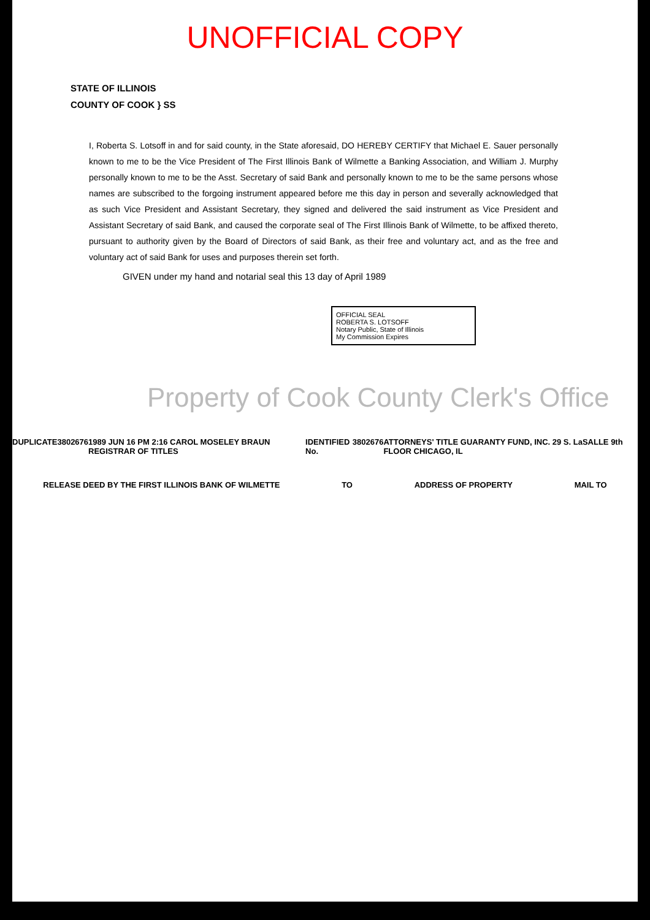UNOFFICIAL COPY
STATE OF ILLINOIS
COUNTY OF COOK } SS
I, Roberta S. Lotsoff in and for said county, in the State aforesaid, DO HEREBY CERTIFY that Michael E. Sauer personally known to me to be the Vice President of The First Illinois Bank of Wilmette a Banking Association, and William J. Murphy personally known to me to be the Asst. Secretary of said Bank and personally known to me to be the same persons whose names are subscribed to the forgoing instrument appeared before me this day in person and severally acknowledged that as such Vice President and Assistant Secretary, they signed and delivered the said instrument as Vice President and Assistant Secretary of said Bank, and caused the corporate seal of The First Illinois Bank of Wilmette, to be affixed thereto, pursuant to authority given by the Board of Directors of said Bank, as their free and voluntary act, and as the free and voluntary act of said Bank for uses and purposes therein set forth.
GIVEN under my hand and notarial seal this 13 day of April 1989
OFFICIAL SEAL
ROBERTA S. LOTSOFF
Notary Public, State of Illinois
My Commission Expires
Property of Cook County Clerk's Office
DUPLICATE 3802676 1989 JUN 16 PM 2:16 CAROL MOSELEY BRAUN REGISTRAR OF TITLES IDENTIFIED No. 3802676 ATTORNEYS' TITLE GUARANTY FUND, INC. 29 S. LaSALLE 9th FLOOR CHICAGO, IL
RELEASE DEED BY THE FIRST ILLINOIS BANK OF WILMETTE TO ADDRESS OF PROPERTY MAIL TO